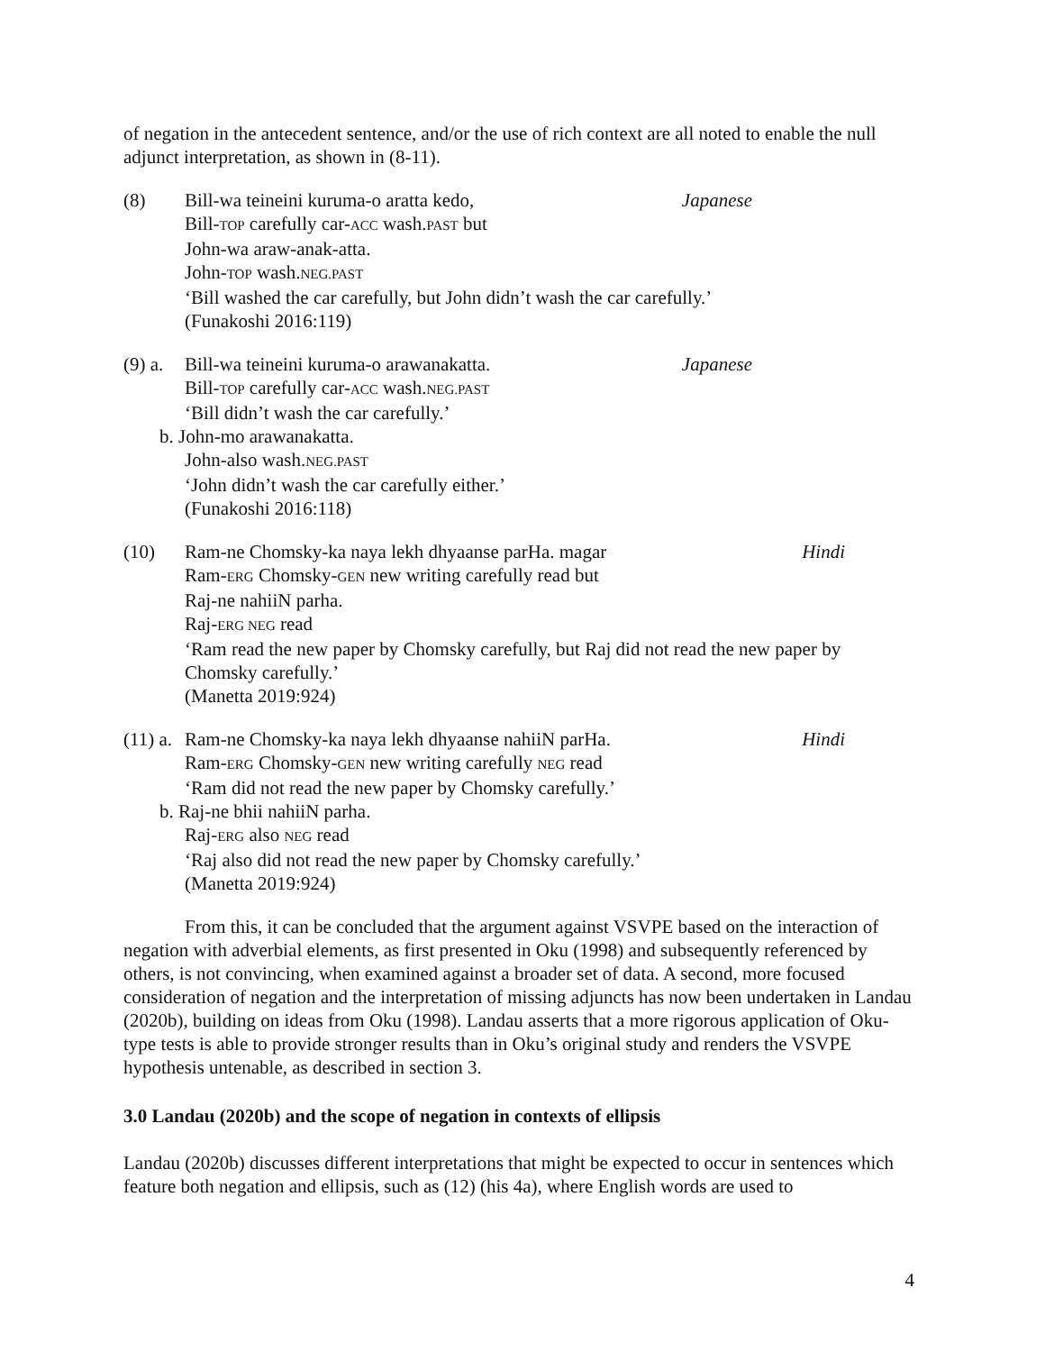of negation in the antecedent sentence, and/or the use of rich context are all noted to enable the null adjunct interpretation, as shown in (8-11).
(8) Bill-wa teineini kuruma-o aratta kedo, Japanese
Bill-TOP carefully car-ACC wash.PAST but
John-wa araw-anak-atta.
John-TOP wash.NEG.PAST
‘Bill washed the car carefully, but John didn’t wash the car carefully.’
(Funakoshi 2016:119)
(9) a.
Bill-wa teineini kuruma-o arawanakatta. Japanese
Bill-TOP carefully car-ACC wash.NEG.PAST
‘Bill didn’t wash the car carefully.’
b. John-mo arawanakatta.
John-also wash.NEG.PAST
‘John didn’t wash the car carefully either.’
(Funakoshi 2016:118)
(10) Ram-ne Chomsky-ka naya lekh dhyaanse parHa. magar Hindi
Ram-ERG Chomsky-GEN new writing carefully read but
Raj-ne nahiiN parha.
Raj-ERG NEG read
‘Ram read the new paper by Chomsky carefully, but Raj did not read the new paper by Chomsky carefully.’
(Manetta 2019:924)
(11) a.
Ram-ne Chomsky-ka naya lekh dhyaanse nahiiN parHa. Hindi
Ram-ERG Chomsky-GEN new writing carefully NEG read
‘Ram did not read the new paper by Chomsky carefully.’
b. Raj-ne bhii nahiiN parha.
Raj-ERG also NEG read
‘Raj also did not read the new paper by Chomsky carefully.’
(Manetta 2019:924)
From this, it can be concluded that the argument against VSVPE based on the interaction of negation with adverbial elements, as first presented in Oku (1998) and subsequently referenced by others, is not convincing, when examined against a broader set of data. A second, more focused consideration of negation and the interpretation of missing adjuncts has now been undertaken in Landau (2020b), building on ideas from Oku (1998). Landau asserts that a more rigorous application of Oku-type tests is able to provide stronger results than in Oku’s original study and renders the VSVPE hypothesis untenable, as described in section 3.
3.0 Landau (2020b) and the scope of negation in contexts of ellipsis
Landau (2020b) discusses different interpretations that might be expected to occur in sentences which feature both negation and ellipsis, such as (12) (his 4a), where English words are used to
4